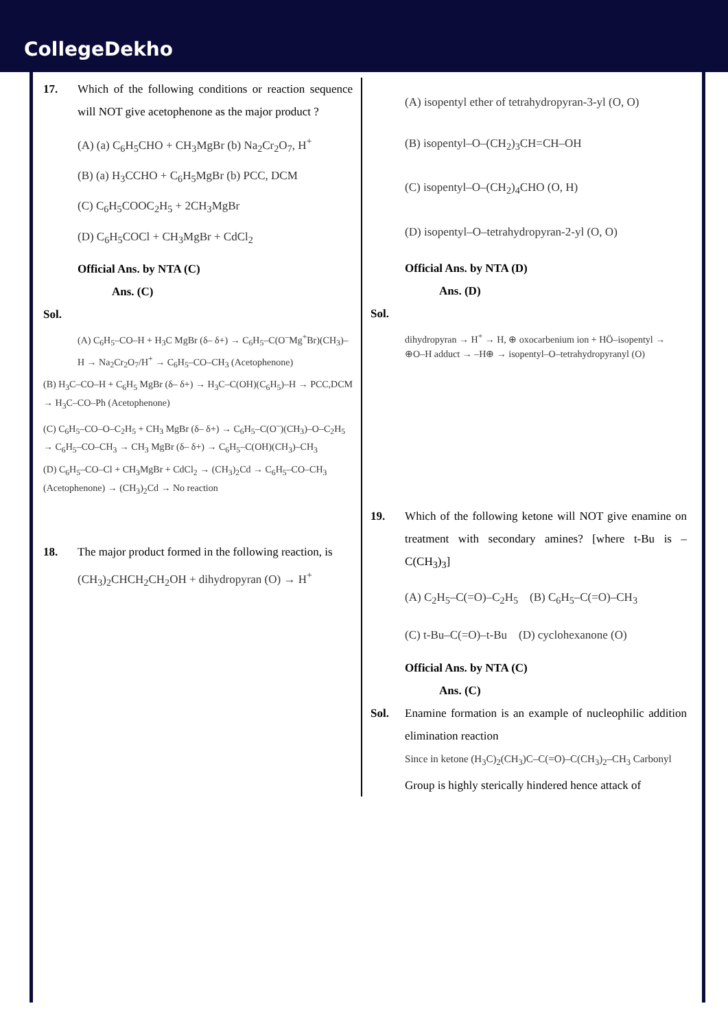CollegeDekho
17. Which of the following conditions or reaction sequence will NOT give acetophenone as the major product ?
(A) (a) C<sub>6</sub>H<sub>5</sub>CHO + CH<sub>3</sub>MgBr (b) Na<sub>2</sub>Cr<sub>2</sub>O<sub>7</sub>, H<sup>+</sup>
(B) (a) H<sub>3</sub>CCHO + C<sub>6</sub>H<sub>5</sub>MgBr (b) PCC, DCM
(C) C<sub>6</sub>H<sub>5</sub>COOC<sub>2</sub>H<sub>5</sub> + 2CH<sub>3</sub>MgBr
(D) C<sub>6</sub>H<sub>5</sub>COCl + CH<sub>3</sub>MgBr + CdCl<sub>2</sub>
Official Ans. by NTA (C)
Ans. (C)
Sol.
(A) C<sub>6</sub>H<sub>5</sub>–CO–H + H<sub>3</sub>C MgBr (δ– δ+) → C<sub>6</sub>H<sub>5</sub>–C(O<sup>–</sup>Mg<sup>+</sup>Br)(CH<sub>3</sub>)–H → Na<sub>2</sub>Cr<sub>2</sub>O<sub>7</sub>/H<sup>+</sup> → C<sub>6</sub>H<sub>5</sub>–CO–CH<sub>3</sub> (Acetophenone)
(B) H<sub>3</sub>C–CO–H + C<sub>6</sub>H<sub>5</sub> MgBr (δ– δ+) → H<sub>3</sub>C–C(OH)(C<sub>6</sub>H<sub>5</sub>)–H → PCC,DCM → H<sub>3</sub>C–CO–Ph (Acetophenone)
(C) C<sub>6</sub>H<sub>5</sub>–CO–O–C<sub>2</sub>H<sub>5</sub> + CH<sub>3</sub> MgBr (δ– δ+) → C<sub>6</sub>H<sub>5</sub>–C(O<sup>–</sup>)(CH<sub>3</sub>)–O–C<sub>2</sub>H<sub>5</sub> → C<sub>6</sub>H<sub>5</sub>–CO–CH<sub>3</sub> → CH<sub>3</sub> MgBr (δ– δ+) → C<sub>6</sub>H<sub>5</sub>–C(OH)(CH<sub>3</sub>)–CH<sub>3</sub>
(D) C<sub>6</sub>H<sub>5</sub>–CO–Cl + CH<sub>3</sub>MgBr + CdCl<sub>2</sub> → (CH<sub>3</sub>)<sub>2</sub>Cd → C<sub>6</sub>H<sub>5</sub>–CO–CH<sub>3</sub> (Acetophenone) → (CH<sub>3</sub>)<sub>2</sub>Cd → No reaction
18. The major product formed in the following reaction, is
(CH<sub>3</sub>)<sub>2</sub>CHCH<sub>2</sub>CH<sub>2</sub>OH + dihydropyran (O) → H<sup>+</sup>
(A) isopentyl ether of tetrahydropyran-3-yl (O, O)
(B) isopentyl–O–(CH<sub>2</sub>)<sub>3</sub>CH=CH–OH
(C) isopentyl–O–(CH<sub>2</sub>)<sub>4</sub>CHO (O, H)
(D) isopentyl–O–tetrahydropyran-2-yl (O, O)
Official Ans. by NTA (D)
Ans. (D)
Sol.
dihydropyran → H<sup>+</sup> → H, ⊕ oxocarbenium ion + HÖ–isopentyl → ⊕O–H adduct → –H⊕ → isopentyl–O–tetrahydropyranyl (O)
19. Which of the following ketone will NOT give enamine on treatment with secondary amines? [where t-Bu is –C(CH<sub>3</sub>)<sub>3</sub>]
(A) C<sub>2</sub>H<sub>5</sub>–C(=O)–C<sub>2</sub>H<sub>5</sub> (B) C<sub>6</sub>H<sub>5</sub>–C(=O)–CH<sub>3</sub>
(C) t-Bu–C(=O)–t-Bu (D) cyclohexanone (O)
Official Ans. by NTA (C)
Ans. (C)
Sol. Enamine formation is an example of nucleophilic addition elimination reaction
Since in ketone (H<sub>3</sub>C)<sub>2</sub>(CH<sub>3</sub>)C–C(=O)–C(CH<sub>3</sub>)<sub>2</sub>–CH<sub>3</sub> Carbonyl
Group is highly sterically hindered hence attack of